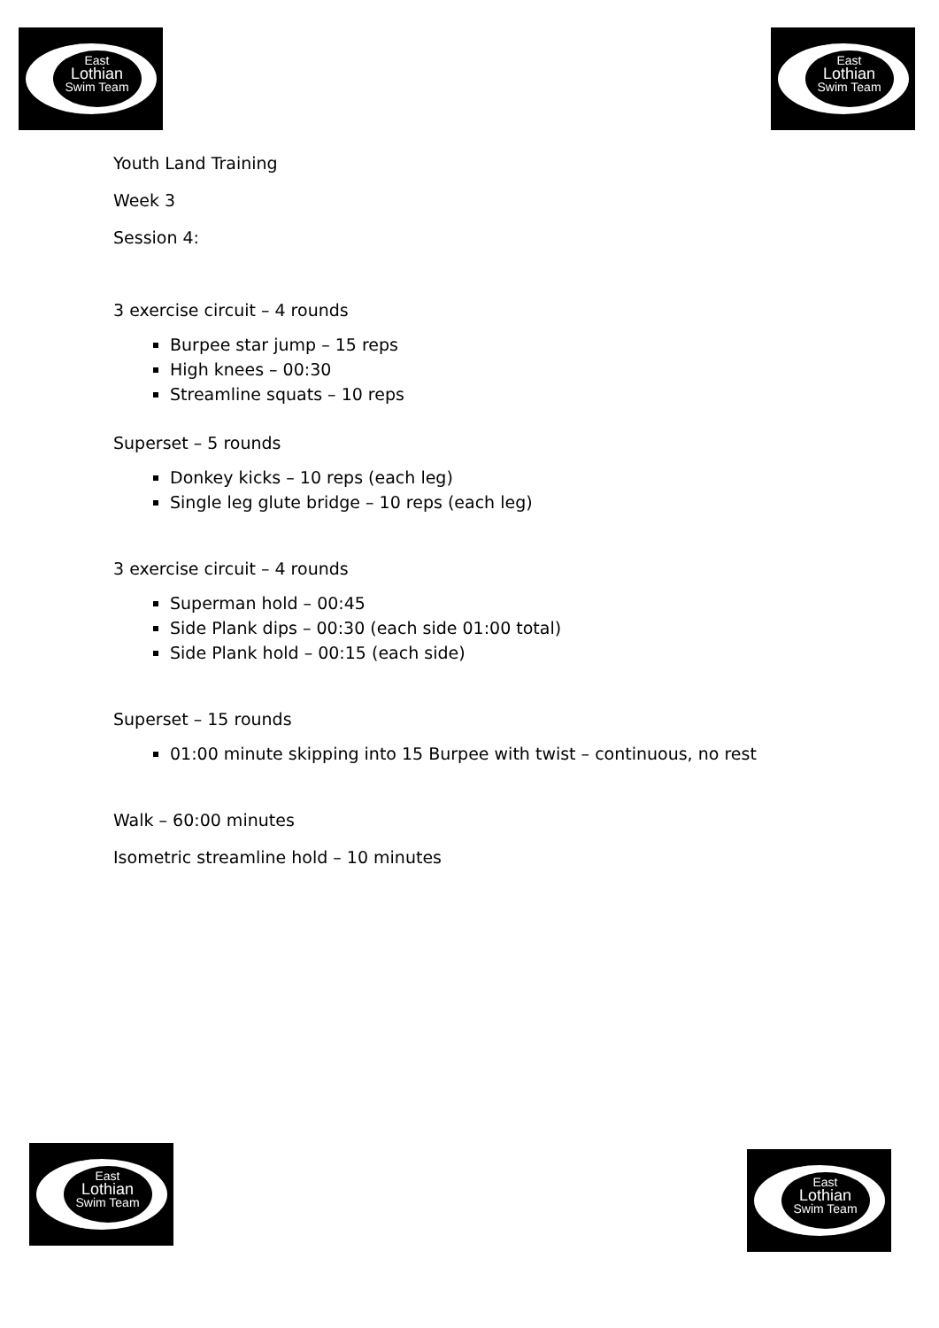East
Lothian
Swim Team
East
Lothian
Swim Team
Youth Land Training
Week 3
Session 4:
3 exercise circuit – 4 rounds
Burpee star jump – 15 reps
High knees – 00:30
Streamline squats – 10 reps
Superset – 5 rounds
Donkey kicks – 10 reps (each leg)
Single leg glute bridge – 10 reps (each leg)
3 exercise circuit – 4 rounds
Superman hold – 00:45
Side Plank dips – 00:30 (each side 01:00 total)
Side Plank hold – 00:15 (each side)
Superset – 15 rounds
01:00 minute skipping into 15 Burpee with twist – continuous, no rest
Walk – 60:00 minutes
Isometric streamline hold – 10 minutes
East
Lothian
Swim Team
East
Lothian
Swim Team